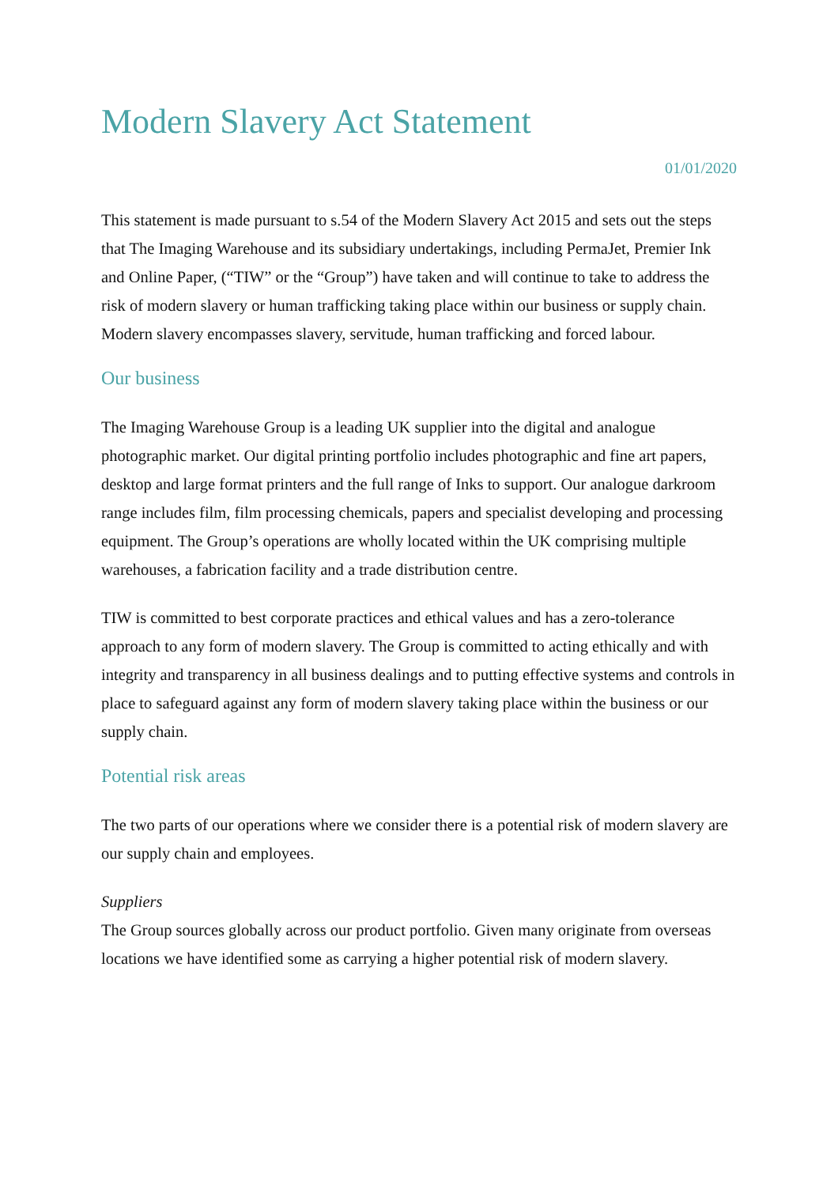Modern Slavery Act Statement
01/01/2020
This statement is made pursuant to s.54 of the Modern Slavery Act 2015 and sets out the steps that The Imaging Warehouse and its subsidiary undertakings, including PermaJet, Premier Ink and Online Paper, (“TIW” or the “Group”) have taken and will continue to take to address the risk of modern slavery or human trafficking taking place within our business or supply chain. Modern slavery encompasses slavery, servitude, human trafficking and forced labour.
Our business
The Imaging Warehouse Group is a leading UK supplier into the digital and analogue photographic market. Our digital printing portfolio includes photographic and fine art papers, desktop and large format printers and the full range of Inks to support. Our analogue darkroom range includes film, film processing chemicals, papers and specialist developing and processing equipment. The Group’s operations are wholly located within the UK comprising multiple warehouses, a fabrication facility and a trade distribution centre.
TIW is committed to best corporate practices and ethical values and has a zero-tolerance approach to any form of modern slavery. The Group is committed to acting ethically and with integrity and transparency in all business dealings and to putting effective systems and controls in place to safeguard against any form of modern slavery taking place within the business or our supply chain.
Potential risk areas
The two parts of our operations where we consider there is a potential risk of modern slavery are our supply chain and employees.
Suppliers
The Group sources globally across our product portfolio. Given many originate from overseas locations we have identified some as carrying a higher potential risk of modern slavery.